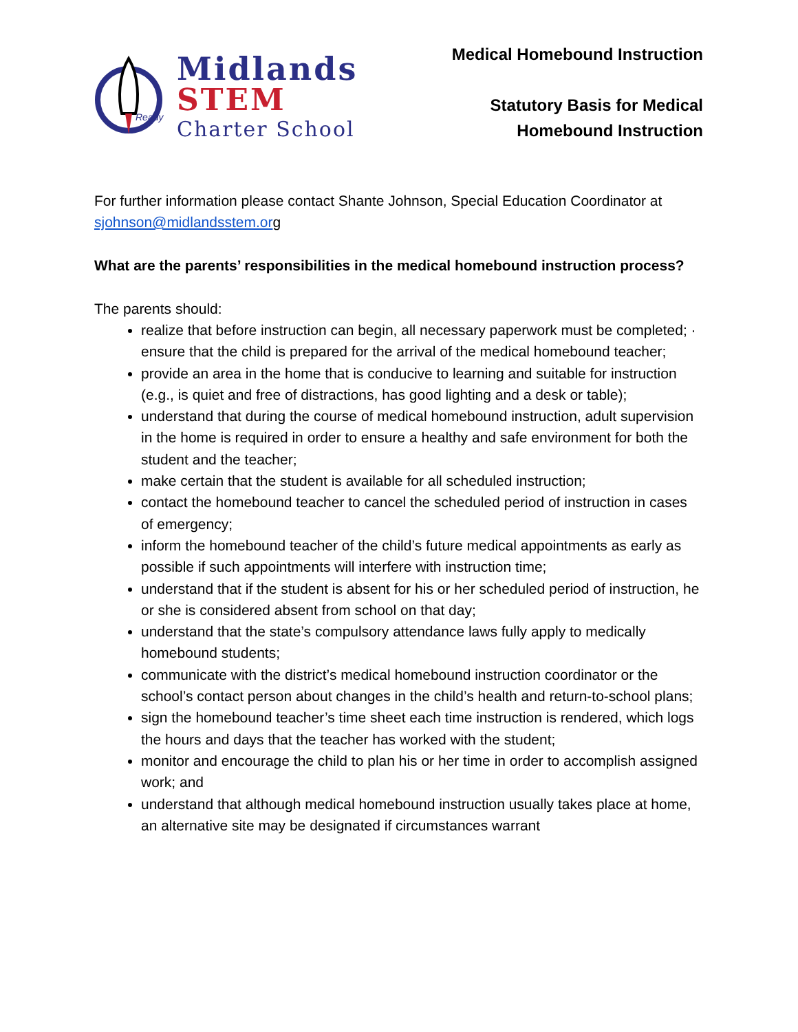Ready
Midlands
STEM
Charter School
Medical Homebound Instruction
Statutory Basis for Medical
Homebound Instruction
For further information please contact Shante Johnson, Special Education Coordinator at sjohnson@midlandsstem.org
What are the parents’ responsibilities in the medical homebound instruction process?
The parents should:
realize that before instruction can begin, all necessary paperwork must be completed; · ensure that the child is prepared for the arrival of the medical homebound teacher;
provide an area in the home that is conducive to learning and suitable for instruction (e.g., is quiet and free of distractions, has good lighting and a desk or table);
understand that during the course of medical homebound instruction, adult supervision in the home is required in order to ensure a healthy and safe environment for both the student and the teacher;
make certain that the student is available for all scheduled instruction;
contact the homebound teacher to cancel the scheduled period of instruction in cases of emergency;
inform the homebound teacher of the child’s future medical appointments as early as possible if such appointments will interfere with instruction time;
understand that if the student is absent for his or her scheduled period of instruction, he or she is considered absent from school on that day;
understand that the state’s compulsory attendance laws fully apply to medically homebound students;
communicate with the district’s medical homebound instruction coordinator or the school’s contact person about changes in the child’s health and return-to-school plans;
sign the homebound teacher’s time sheet each time instruction is rendered, which logs the hours and days that the teacher has worked with the student;
monitor and encourage the child to plan his or her time in order to accomplish assigned work; and
understand that although medical homebound instruction usually takes place at home, an alternative site may be designated if circumstances warrant